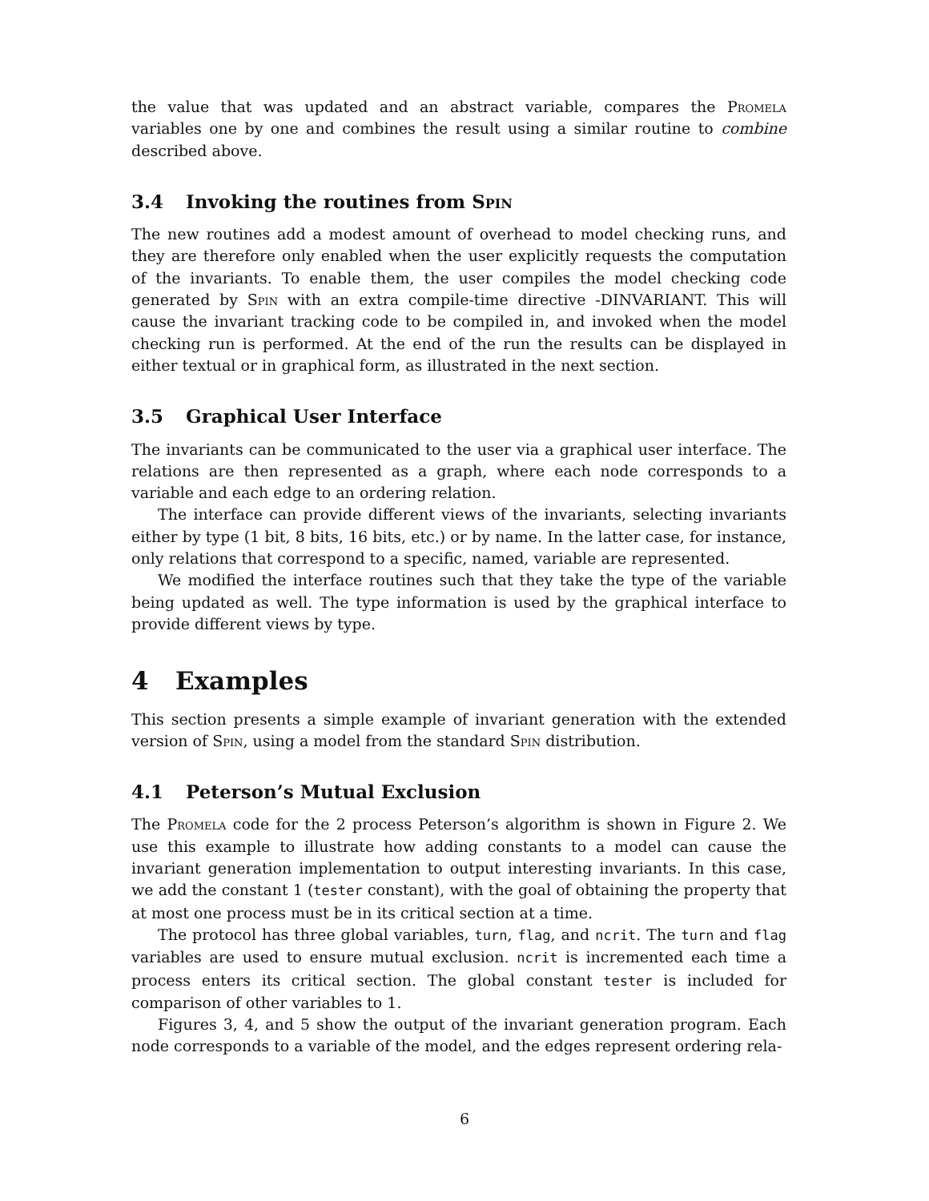the value that was updated and an abstract variable, compares the Promela variables one by one and combines the result using a similar routine to combine described above.
3.4 Invoking the routines from Spin
The new routines add a modest amount of overhead to model checking runs, and they are therefore only enabled when the user explicitly requests the computation of the invariants. To enable them, the user compiles the model checking code generated by Spin with an extra compile-time directive -DINVARIANT. This will cause the invariant tracking code to be compiled in, and invoked when the model checking run is performed. At the end of the run the results can be displayed in either textual or in graphical form, as illustrated in the next section.
3.5 Graphical User Interface
The invariants can be communicated to the user via a graphical user interface. The relations are then represented as a graph, where each node corresponds to a variable and each edge to an ordering relation.
The interface can provide different views of the invariants, selecting invariants either by type (1 bit, 8 bits, 16 bits, etc.) or by name. In the latter case, for instance, only relations that correspond to a specific, named, variable are represented.
We modified the interface routines such that they take the type of the variable being updated as well. The type information is used by the graphical interface to provide different views by type.
4 Examples
This section presents a simple example of invariant generation with the extended version of Spin, using a model from the standard Spin distribution.
4.1 Peterson’s Mutual Exclusion
The Promela code for the 2 process Peterson’s algorithm is shown in Figure 2. We use this example to illustrate how adding constants to a model can cause the invariant generation implementation to output interesting invariants. In this case, we add the constant 1 (tester constant), with the goal of obtaining the property that at most one process must be in its critical section at a time.
The protocol has three global variables, turn, flag, and ncrit. The turn and flag variables are used to ensure mutual exclusion. ncrit is incremented each time a process enters its critical section. The global constant tester is included for comparison of other variables to 1.
Figures 3, 4, and 5 show the output of the invariant generation program. Each node corresponds to a variable of the model, and the edges represent ordering rela-
6